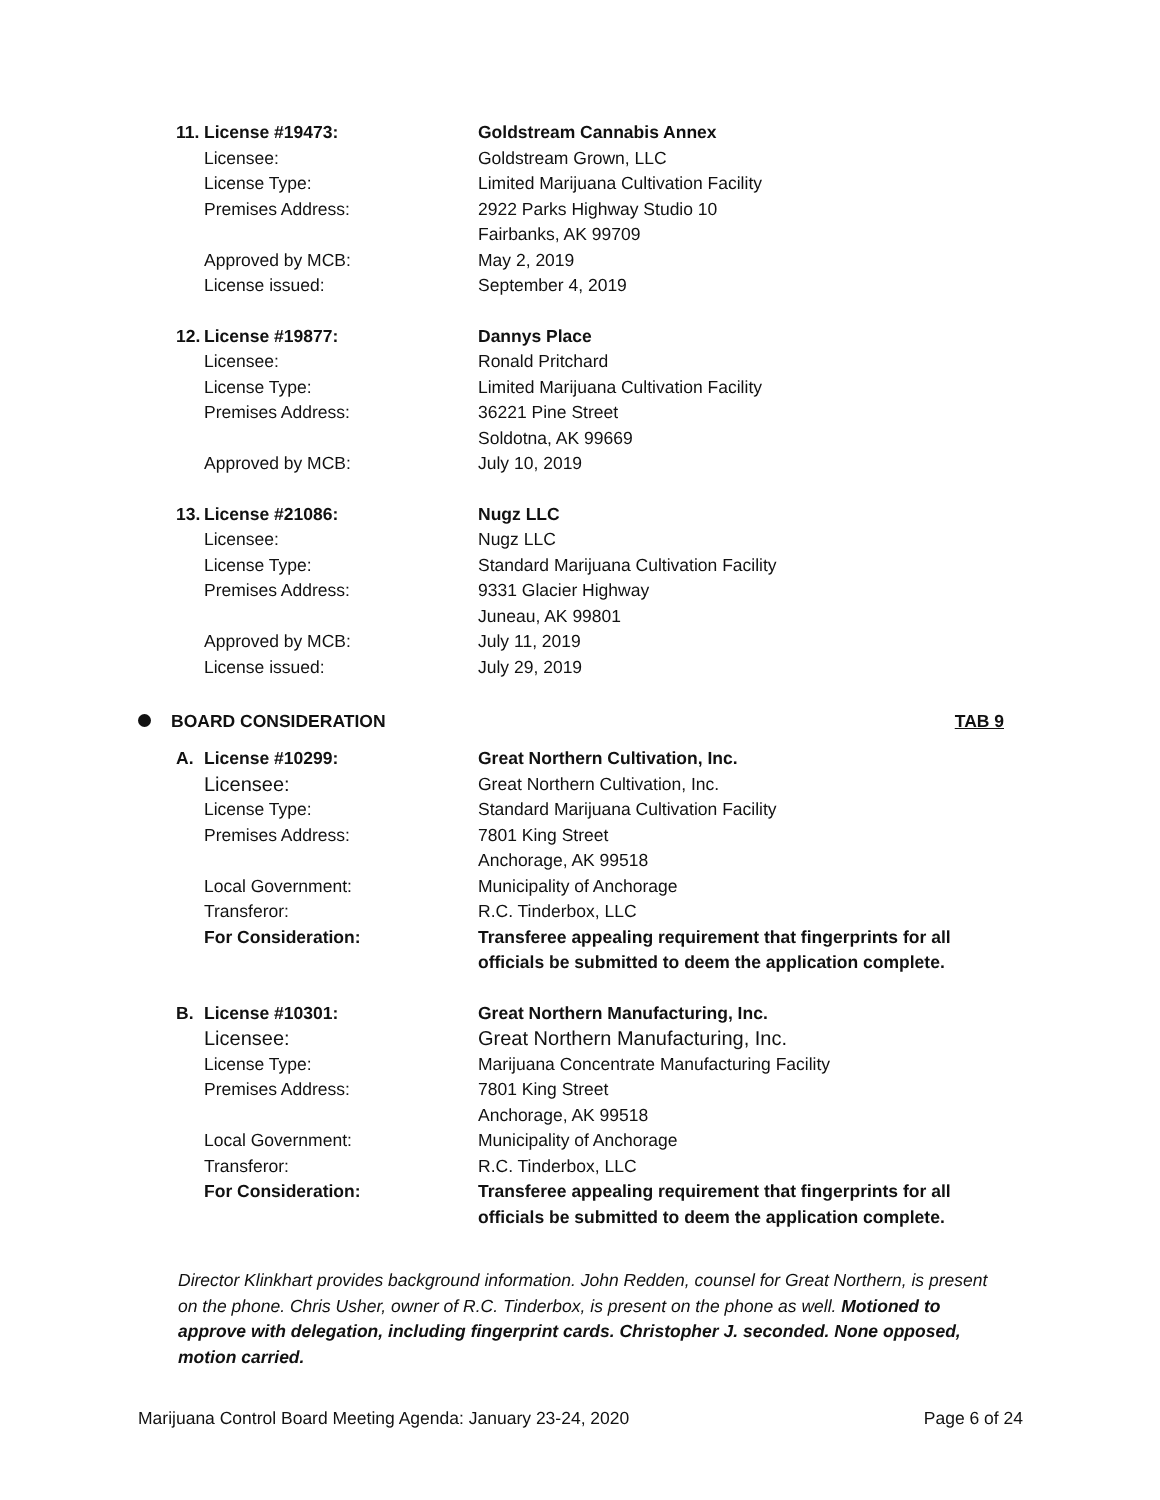11. License #19473: Goldstream Cannabis Annex
Licensee: Goldstream Grown, LLC
License Type: Limited Marijuana Cultivation Facility
Premises Address: 2922 Parks Highway Studio 10
Fairbanks, AK 99709
Approved by MCB: May 2, 2019
License issued: September 4, 2019
12. License #19877: Dannys Place
Licensee: Ronald Pritchard
License Type: Limited Marijuana Cultivation Facility
Premises Address: 36221 Pine Street
Soldotna, AK 99669
Approved by MCB: July 10, 2019
13. License #21086: Nugz LLC
Licensee: Nugz LLC
License Type: Standard Marijuana Cultivation Facility
Premises Address: 9331 Glacier Highway
Juneau, AK 99801
Approved by MCB: July 11, 2019
License issued: July 29, 2019
BOARD CONSIDERATION TAB 9
A. License #10299: Great Northern Cultivation, Inc.
Licensee: Great Northern Cultivation, Inc.
License Type: Standard Marijuana Cultivation Facility
Premises Address: 7801 King Street
Anchorage, AK 99518
Local Government: Municipality of Anchorage
Transferor: R.C. Tinderbox, LLC
For Consideration: Transferee appealing requirement that fingerprints for all officials be submitted to deem the application complete.
B. License #10301: Great Northern Manufacturing, Inc.
Licensee: Great Northern Manufacturing, Inc.
License Type: Marijuana Concentrate Manufacturing Facility
Premises Address: 7801 King Street
Anchorage, AK 99518
Local Government: Municipality of Anchorage
Transferor: R.C. Tinderbox, LLC
For Consideration: Transferee appealing requirement that fingerprints for all officials be submitted to deem the application complete.
Director Klinkhart provides background information. John Redden, counsel for Great Northern, is present on the phone. Chris Usher, owner of R.C. Tinderbox, is present on the phone as well. Motioned to approve with delegation, including fingerprint cards. Christopher J. seconded. None opposed, motion carried.
Marijuana Control Board Meeting Agenda: January 23-24, 2020 Page 6 of 24